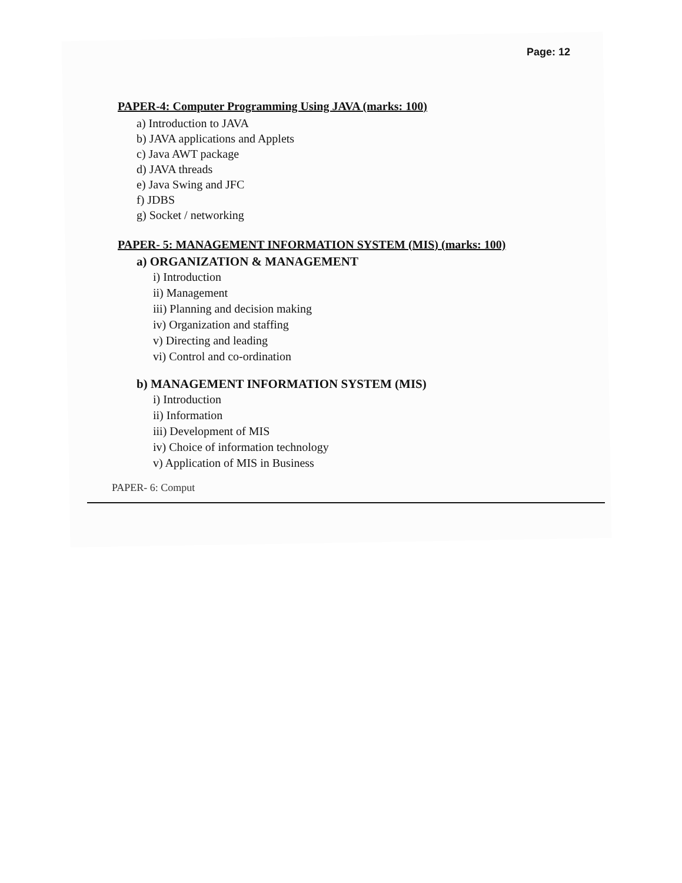Page: 12
PAPER-4: Computer Programming Using JAVA (marks: 100)
a) Introduction to JAVA
b) JAVA applications and Applets
c) Java AWT package
d) JAVA threads
e) Java Swing and JFC
f) JDBS
g) Socket / networking
PAPER- 5: MANAGEMENT INFORMATION SYSTEM (MIS) (marks: 100)
a) ORGANIZATION & MANAGEMENT
i) Introduction
ii) Management
iii) Planning and decision making
iv) Organization and staffing
v) Directing and leading
vi) Control and co-ordination
b) MANAGEMENT INFORMATION SYSTEM (MIS)
i) Introduction
ii) Information
iii) Development of MIS
iv) Choice of information technology
v) Application of MIS in Business
PAPER- 6: Comput